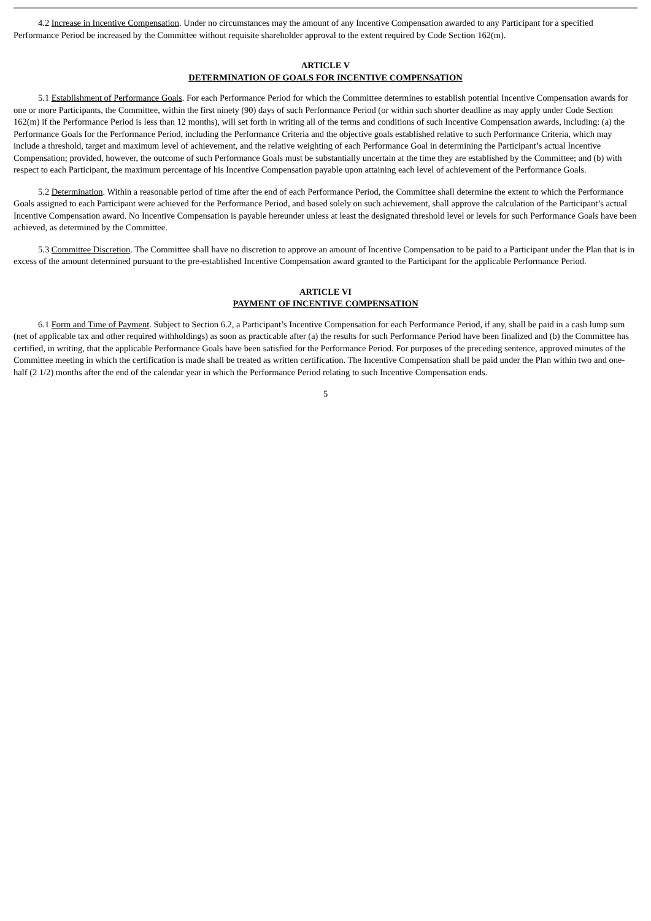4.2 Increase in Incentive Compensation. Under no circumstances may the amount of any Incentive Compensation awarded to any Participant for a specified Performance Period be increased by the Committee without requisite shareholder approval to the extent required by Code Section 162(m).
ARTICLE V
DETERMINATION OF GOALS FOR INCENTIVE COMPENSATION
5.1 Establishment of Performance Goals. For each Performance Period for which the Committee determines to establish potential Incentive Compensation awards for one or more Participants, the Committee, within the first ninety (90) days of such Performance Period (or within such shorter deadline as may apply under Code Section 162(m) if the Performance Period is less than 12 months), will set forth in writing all of the terms and conditions of such Incentive Compensation awards, including: (a) the Performance Goals for the Performance Period, including the Performance Criteria and the objective goals established relative to such Performance Criteria, which may include a threshold, target and maximum level of achievement, and the relative weighting of each Performance Goal in determining the Participant’s actual Incentive Compensation; provided, however, the outcome of such Performance Goals must be substantially uncertain at the time they are established by the Committee; and (b) with respect to each Participant, the maximum percentage of his Incentive Compensation payable upon attaining each level of achievement of the Performance Goals.
5.2 Determination. Within a reasonable period of time after the end of each Performance Period, the Committee shall determine the extent to which the Performance Goals assigned to each Participant were achieved for the Performance Period, and based solely on such achievement, shall approve the calculation of the Participant’s actual Incentive Compensation award. No Incentive Compensation is payable hereunder unless at least the designated threshold level or levels for such Performance Goals have been achieved, as determined by the Committee.
5.3 Committee Discretion. The Committee shall have no discretion to approve an amount of Incentive Compensation to be paid to a Participant under the Plan that is in excess of the amount determined pursuant to the pre-established Incentive Compensation award granted to the Participant for the applicable Performance Period.
ARTICLE VI
PAYMENT OF INCENTIVE COMPENSATION
6.1 Form and Time of Payment. Subject to Section 6.2, a Participant’s Incentive Compensation for each Performance Period, if any, shall be paid in a cash lump sum (net of applicable tax and other required withholdings) as soon as practicable after (a) the results for such Performance Period have been finalized and (b) the Committee has certified, in writing, that the applicable Performance Goals have been satisfied for the Performance Period. For purposes of the preceding sentence, approved minutes of the Committee meeting in which the certification is made shall be treated as written certification. The Incentive Compensation shall be paid under the Plan within two and one-half (2 1/2) months after the end of the calendar year in which the Performance Period relating to such Incentive Compensation ends.
5